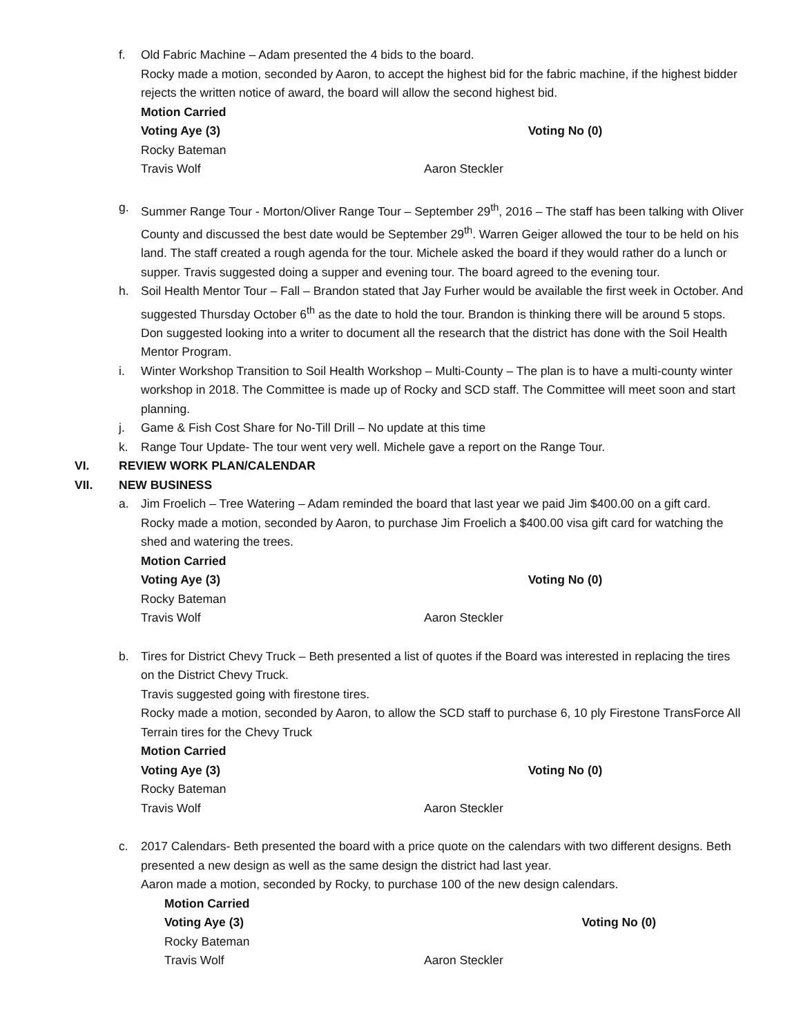f. Old Fabric Machine – Adam presented the 4 bids to the board.
Rocky made a motion, seconded by Aaron, to accept the highest bid for the fabric machine, if the highest bidder rejects the written notice of award, the board will allow the second highest bid.
Motion Carried
Voting Aye (3) Voting No (0)
Rocky Bateman
Travis Wolf Aaron Steckler
g. Summer Range Tour - Morton/Oliver Range Tour – September 29<sup>th</sup>, 2016 – The staff has been talking with Oliver County and discussed the best date would be September 29<sup>th</sup>. Warren Geiger allowed the tour to be held on his land. The staff created a rough agenda for the tour. Michele asked the board if they would rather do a lunch or supper. Travis suggested doing a supper and evening tour. The board agreed to the evening tour.
h. Soil Health Mentor Tour – Fall – Brandon stated that Jay Furher would be available the first week in October. And suggested Thursday October 6<sup>th</sup> as the date to hold the tour. Brandon is thinking there will be around 5 stops. Don suggested looking into a writer to document all the research that the district has done with the Soil Health Mentor Program.
i. Winter Workshop Transition to Soil Health Workshop – Multi-County – The plan is to have a multi-county winter workshop in 2018. The Committee is made up of Rocky and SCD staff. The Committee will meet soon and start planning.
j. Game & Fish Cost Share for No-Till Drill – No update at this time
k. Range Tour Update- The tour went very well. Michele gave a report on the Range Tour.
VI. REVIEW WORK PLAN/CALENDAR
VII. NEW BUSINESS
a. Jim Froelich – Tree Watering – Adam reminded the board that last year we paid Jim $400.00 on a gift card.
Rocky made a motion, seconded by Aaron, to purchase Jim Froelich a $400.00 visa gift card for watching the shed and watering the trees.
Motion Carried
Voting Aye (3) Voting No (0)
Rocky Bateman
Travis Wolf Aaron Steckler
b. Tires for District Chevy Truck – Beth presented a list of quotes if the Board was interested in replacing the tires on the District Chevy Truck.
Travis suggested going with firestone tires.
Rocky made a motion, seconded by Aaron, to allow the SCD staff to purchase 6, 10 ply Firestone TransForce All Terrain tires for the Chevy Truck
Motion Carried
Voting Aye (3) Voting No (0)
Rocky Bateman
Travis Wolf Aaron Steckler
c. 2017 Calendars- Beth presented the board with a price quote on the calendars with two different designs. Beth presented a new design as well as the same design the district had last year.
Aaron made a motion, seconded by Rocky, to purchase 100 of the new design calendars.
Motion Carried
Voting Aye (3) Voting No (0)
Rocky Bateman
Travis Wolf Aaron Steckler